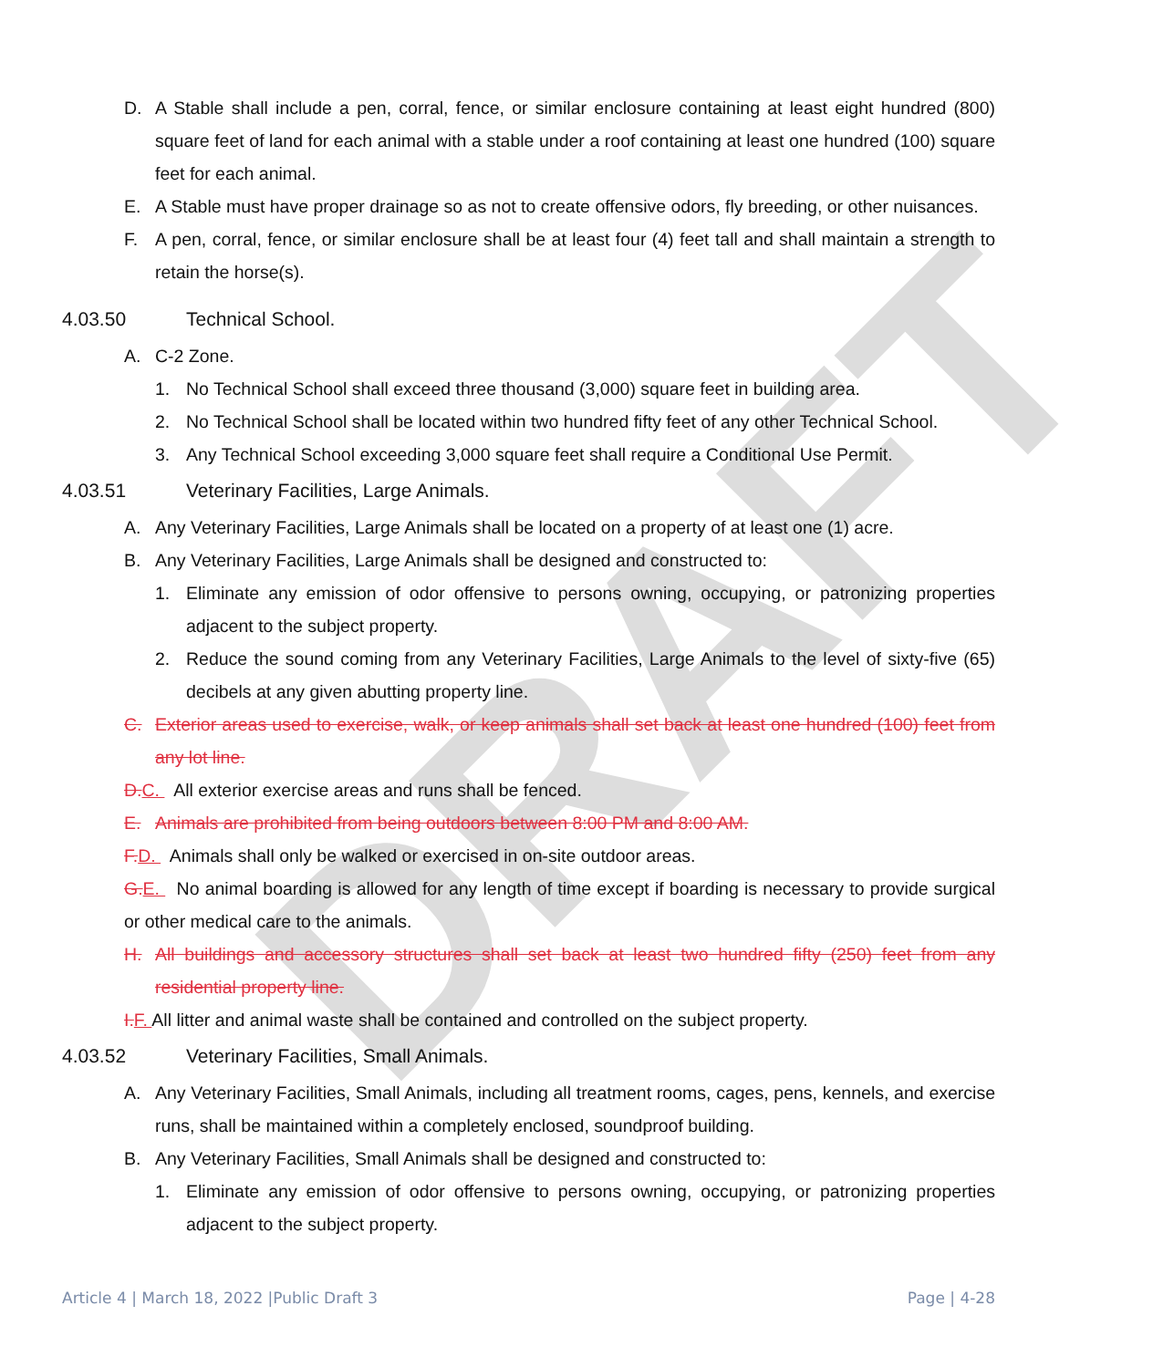DRAFT
D. A Stable shall include a pen, corral, fence, or similar enclosure containing at least eight hundred (800) square feet of land for each animal with a stable under a roof containing at least one hundred (100) square feet for each animal.
E. A Stable must have proper drainage so as not to create offensive odors, fly breeding, or other nuisances.
F. A pen, corral, fence, or similar enclosure shall be at least four (4) feet tall and shall maintain a strength to retain the horse(s).
4.03.50 Technical School.
A. C-2 Zone.
1. No Technical School shall exceed three thousand (3,000) square feet in building area.
2. No Technical School shall be located within two hundred fifty feet of any other Technical School.
3. Any Technical School exceeding 3,000 square feet shall require a Conditional Use Permit.
4.03.51 Veterinary Facilities, Large Animals.
A. Any Veterinary Facilities, Large Animals shall be located on a property of at least one (1) acre.
B. Any Veterinary Facilities, Large Animals shall be designed and constructed to:
1. Eliminate any emission of odor offensive to persons owning, occupying, or patronizing properties adjacent to the subject property.
2. Reduce the sound coming from any Veterinary Facilities, Large Animals to the level of sixty-five (65) decibels at any given abutting property line.
C. Exterior areas used to exercise, walk, or keep animals shall set back at least one hundred (100) feet from any lot line.
D.C. All exterior exercise areas and runs shall be fenced.
E. Animals are prohibited from being outdoors between 8:00 PM and 8:00 AM.
F.D. Animals shall only be walked or exercised in on-site outdoor areas.
G.E. No animal boarding is allowed for any length of time except if boarding is necessary to provide surgical or other medical care to the animals.
H. All buildings and accessory structures shall set back at least two hundred fifty (250) feet from any residential property line.
I.F. All litter and animal waste shall be contained and controlled on the subject property.
4.03.52 Veterinary Facilities, Small Animals.
A. Any Veterinary Facilities, Small Animals, including all treatment rooms, cages, pens, kennels, and exercise runs, shall be maintained within a completely enclosed, soundproof building.
B. Any Veterinary Facilities, Small Animals shall be designed and constructed to:
1. Eliminate any emission of odor offensive to persons owning, occupying, or patronizing properties adjacent to the subject property.
Article 4 | March 18, 2022 |Public Draft 3 Page | 4-28